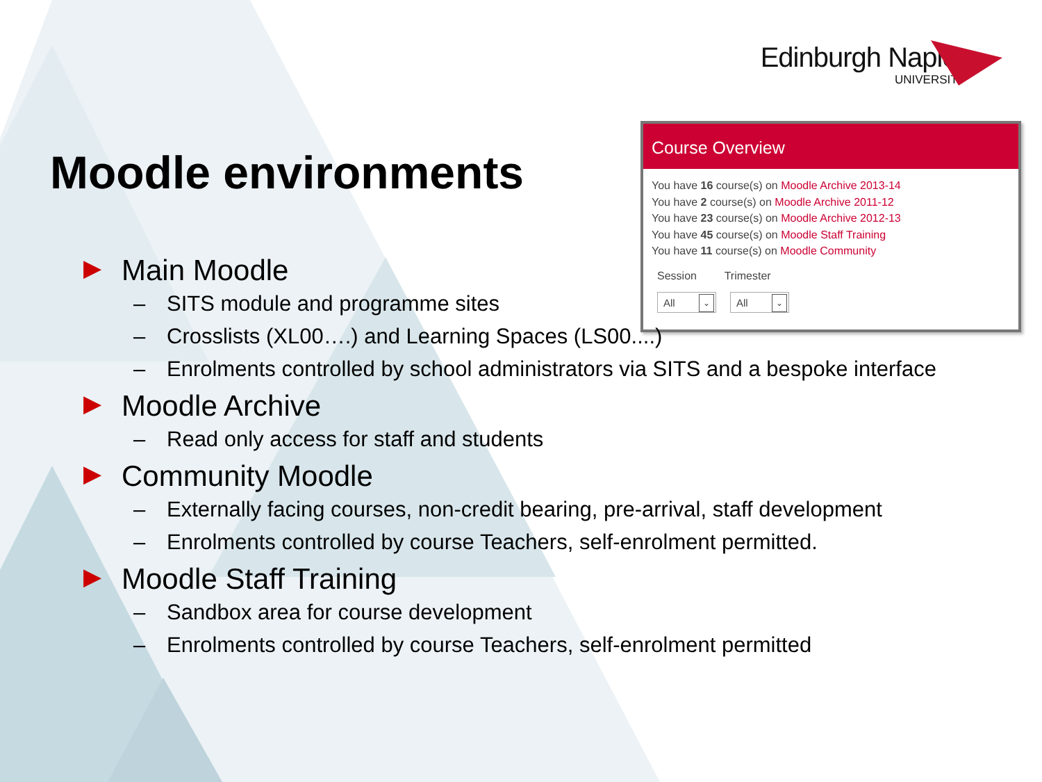Edinburgh Napier
UNIVERSITY
Moodle environments
Course Overview
You have 16 course(s) on Moodle Archive 2013-14
You have 2 course(s) on Moodle Archive 2011-12
You have 23 course(s) on Moodle Archive 2012-13
You have 45 course(s) on Moodle Staff Training
You have 11 course(s) on Moodle Community
Session Trimester
All ⌄
All ⌄
▶ Main Moodle
– SITS module and programme sites
– Crosslists (XL00….) and Learning Spaces (LS00....)
– Enrolments controlled by school administrators via SITS and a bespoke interface
▶ Moodle Archive
– Read only access for staff and students
▶ Community Moodle
– Externally facing courses, non-credit bearing, pre-arrival, staff development
– Enrolments controlled by course Teachers, self-enrolment permitted.
▶ Moodle Staff Training
– Sandbox area for course development
– Enrolments controlled by course Teachers, self-enrolment permitted